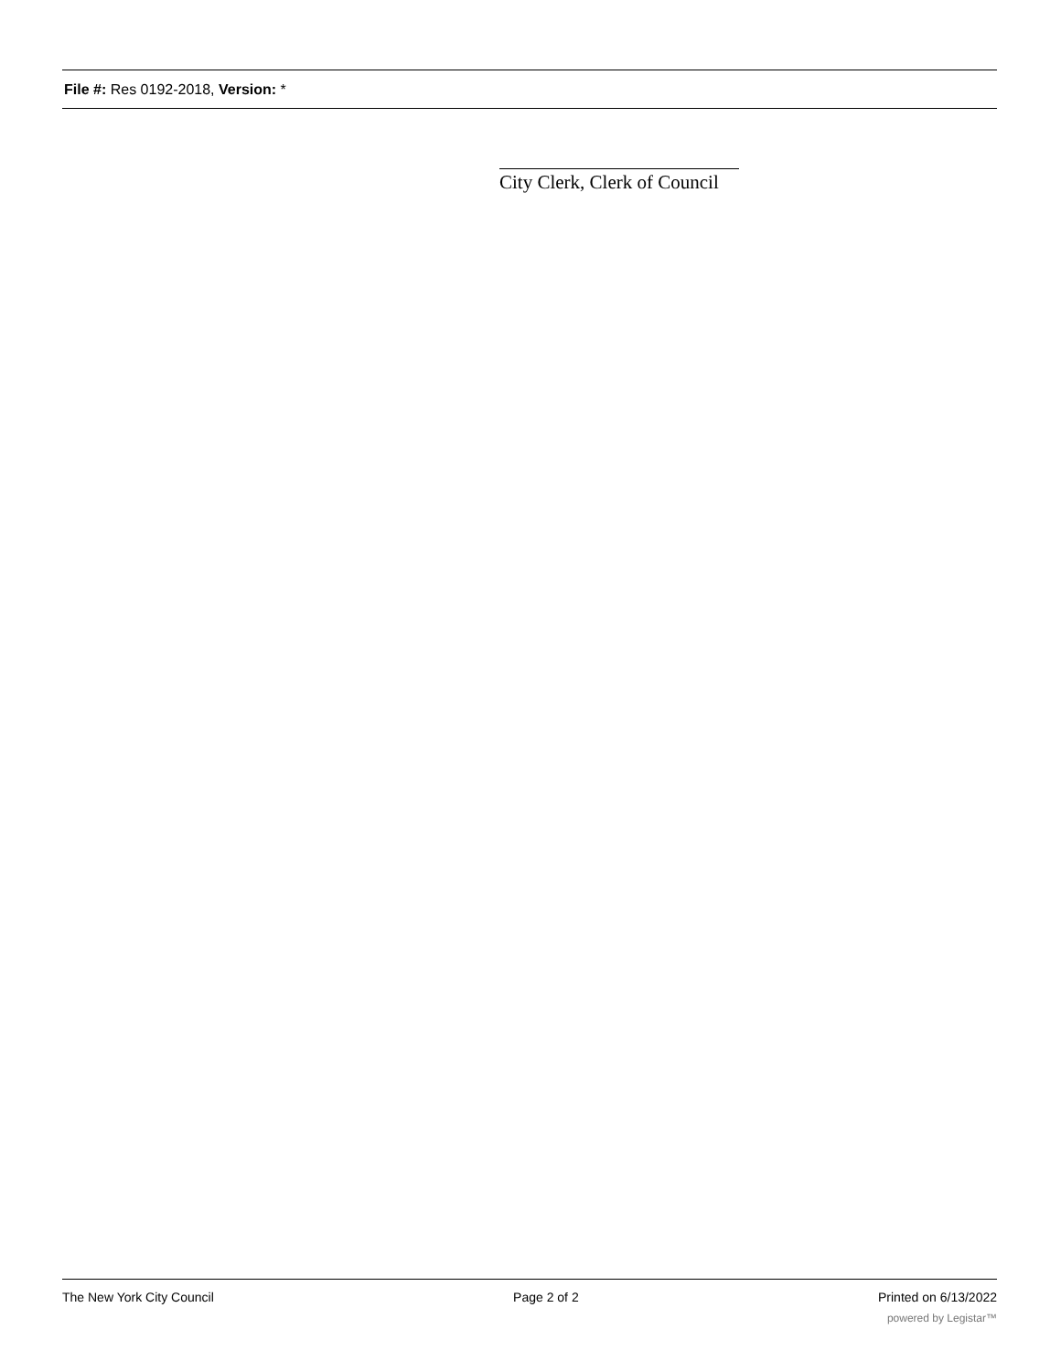File #: Res 0192-2018, Version: *
City Clerk, Clerk of Council
The New York City Council Page 2 of 2 Printed on 6/13/2022
powered by Legistar™